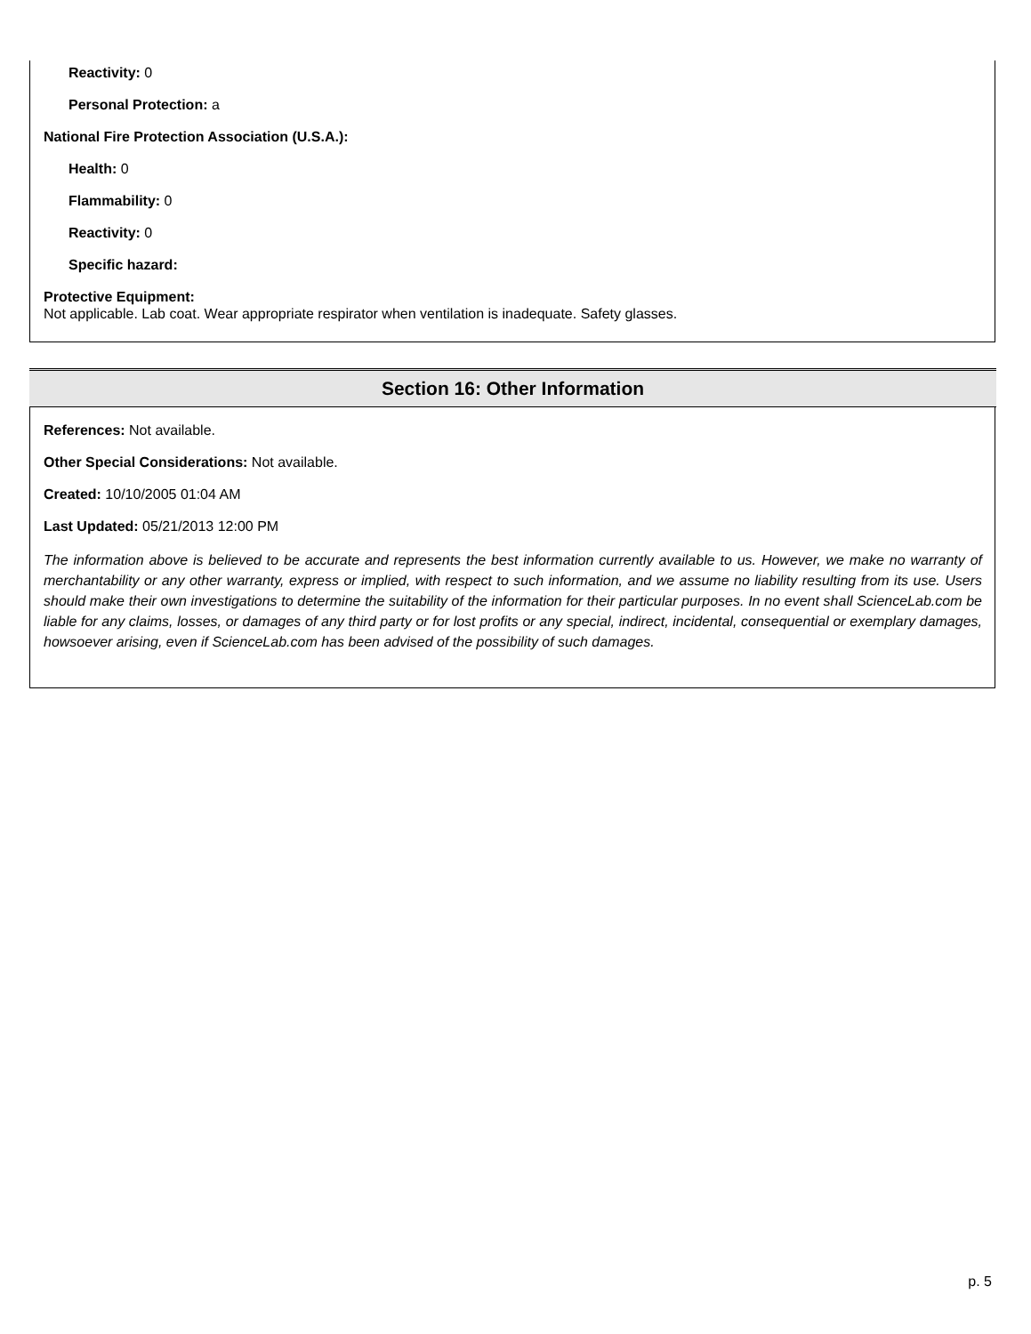Reactivity: 0
Personal Protection: a
National Fire Protection Association (U.S.A.):
Health: 0
Flammability: 0
Reactivity: 0
Specific hazard:
Protective Equipment:
Not applicable. Lab coat. Wear appropriate respirator when ventilation is inadequate. Safety glasses.
Section 16: Other Information
References: Not available.
Other Special Considerations: Not available.
Created: 10/10/2005 01:04 AM
Last Updated: 05/21/2013 12:00 PM
The information above is believed to be accurate and represents the best information currently available to us. However, we make no warranty of merchantability or any other warranty, express or implied, with respect to such information, and we assume no liability resulting from its use. Users should make their own investigations to determine the suitability of the information for their particular purposes. In no event shall ScienceLab.com be liable for any claims, losses, or damages of any third party or for lost profits or any special, indirect, incidental, consequential or exemplary damages, howsoever arising, even if ScienceLab.com has been advised of the possibility of such damages.
p. 5